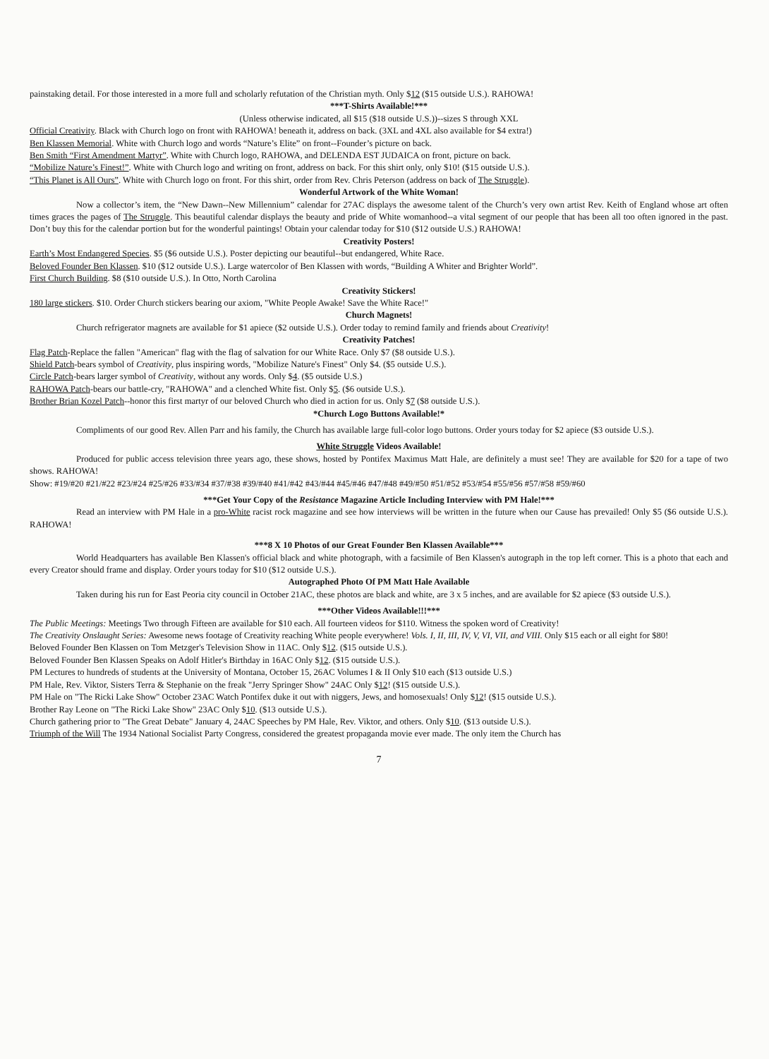painstaking detail. For those interested in a more full and scholarly refutation of the Christian myth. Only $12 ($15 outside U.S.). RAHOWA!
***T-Shirts Available!***
(Unless otherwise indicated, all $15 ($18 outside U.S.))--sizes S through XXL
Official Creativity. Black with Church logo on front with RAHOWA! beneath it, address on back. (3XL and 4XL also available for $4 extra!)
Ben Klassen Memorial. White with Church logo and words “Nature’s Elite” on front--Founder’s picture on back.
Ben Smith “First Amendment Martyr”. White with Church logo, RAHOWA, and DELENDA EST JUDAICA on front, picture on back.
“Mobilize Nature’s Finest!”. White with Church logo and writing on front, address on back. For this shirt only, only $10! ($15 outside U.S.).
“This Planet is All Ours”. White with Church logo on front. For this shirt, order from Rev. Chris Peterson (address on back of The Struggle).
Wonderful Artwork of the White Woman!
Now a collector’s item, the “New Dawn--New Millennium” calendar for 27AC displays the awesome talent of the Church’s very own artist Rev. Keith of England whose art often times graces the pages of The Struggle. This beautiful calendar displays the beauty and pride of White womanhood--a vital segment of our people that has been all too often ignored in the past. Don’t buy this for the calendar portion but for the wonderful paintings! Obtain your calendar today for $10 ($12 outside U.S.) RAHOWA!
Creativity Posters!
Earth’s Most Endangered Species. $5 ($6 outside U.S.). Poster depicting our beautiful--but endangered, White Race.
Beloved Founder Ben Klassen. $10 ($12 outside U.S.). Large watercolor of Ben Klassen with words, “Building A Whiter and Brighter World”.
First Church Building. $8 ($10 outside U.S.). In Otto, North Carolina
Creativity Stickers!
180 large stickers. $10. Order Church stickers bearing our axiom, "White People Awake! Save the White Race!"
Church Magnets!
Church refrigerator magnets are available for $1 apiece ($2 outside U.S.). Order today to remind family and friends about Creativity!
Creativity Patches!
Flag Patch-Replace the fallen "American" flag with the flag of salvation for our White Race. Only $7 ($8 outside U.S.).
Shield Patch-bears symbol of Creativity, plus inspiring words, "Mobilize Nature's Finest" Only $4. ($5 outside U.S.).
Circle Patch-bears larger symbol of Creativity, without any words. Only $4. ($5 outside U.S.)
RAHOWA Patch-bears our battle-cry, "RAHOWA" and a clenched White fist. Only $5. ($6 outside U.S.).
Brother Brian Kozel Patch--honor this first martyr of our beloved Church who died in action for us. Only $7 ($8 outside U.S.).
*Church Logo Buttons Available!*
Compliments of our good Rev. Allen Parr and his family, the Church has available large full-color logo buttons. Order yours today for $2 apiece ($3 outside U.S.).
White Struggle Videos Available!
Produced for public access television three years ago, these shows, hosted by Pontifex Maximus Matt Hale, are definitely a must see! They are available for $20 for a tape of two shows. RAHOWA!
Show: #19/#20 #21/#22 #23/#24 #25/#26 #33/#34 #37/#38 #39/#40 #41/#42 #43/#44 #45/#46 #47/#48 #49/#50 #51/#52 #53/#54 #55/#56 #57/#58 #59/#60
***Get Your Copy of the Resistance Magazine Article Including Interview with PM Hale!***
Read an interview with PM Hale in a pro-White racist rock magazine and see how interviews will be written in the future when our Cause has prevailed! Only $5 ($6 outside U.S.). RAHOWA!
***8 X 10 Photos of our Great Founder Ben Klassen Available***
World Headquarters has available Ben Klassen's official black and white photograph, with a facsimile of Ben Klassen's autograph in the top left corner. This is a photo that each and every Creator should frame and display. Order yours today for $10 ($12 outside U.S.).
Autographed Photo Of PM Matt Hale Available
Taken during his run for East Peoria city council in October 21AC, these photos are black and white, are 3 x 5 inches, and are available for $2 apiece ($3 outside U.S.).
***Other Videos Available!!!***
The Public Meetings: Meetings Two through Fifteen are available for $10 each. All fourteen videos for $110. Witness the spoken word of Creativity!
The Creativity Onslaught Series: Awesome news footage of Creativity reaching White people everywhere! Vols. I, II, III, IV, V, VI, VII, and VIII. Only $15 each or all eight for $80!
Beloved Founder Ben Klassen on Tom Metzger's Television Show in 11AC. Only $12. ($15 outside U.S.).
Beloved Founder Ben Klassen Speaks on Adolf Hitler's Birthday in 16AC Only $12. ($15 outside U.S.).
PM Lectures to hundreds of students at the University of Montana, October 15, 26AC Volumes I & II Only $10 each ($13 outside U.S.)
PM Hale, Rev. Viktor, Sisters Terra & Stephanie on the freak "Jerry Springer Show" 24AC Only $12! ($15 outside U.S.).
PM Hale on "The Ricki Lake Show" October 23AC Watch Pontifex duke it out with niggers, Jews, and homosexuals! Only $12! ($15 outside U.S.).
Brother Ray Leone on "The Ricki Lake Show" 23AC Only $10. ($13 outside U.S.).
Church gathering prior to "The Great Debate" January 4, 24AC Speeches by PM Hale, Rev. Viktor, and others. Only $10. ($13 outside U.S.).
Triumph of the Will The 1934 National Socialist Party Congress, considered the greatest propaganda movie ever made. The only item the Church has
7